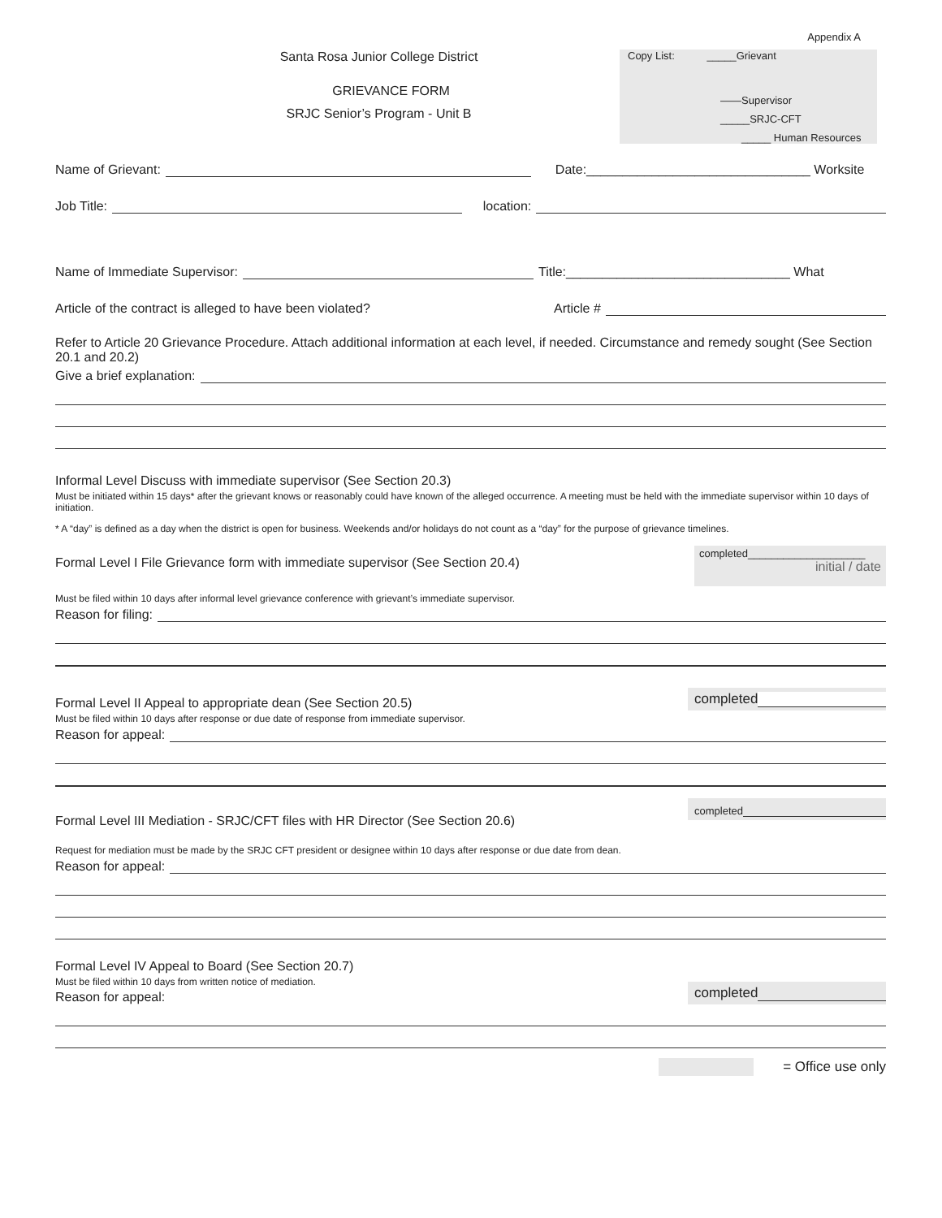Appendix A
Santa Rosa Junior College District
GRIEVANCE FORM
SRJC Senior’s Program - Unit B
Copy List: _____Grievant
——Supervisor
_____SRJC-CFT
_____ Human Resources
Name of Grievant: Date:_______________________________ Worksite
Job Title: location:
Name of Immediate Supervisor: Title:_______________________________ What
Article of the contract is alleged to have been violated? Article #
Refer to Article 20 Grievance Procedure. Attach additional information at each level, if needed. Circumstance and remedy sought (See Section 20.1 and 20.2)
Give a brief explanation:
Informal Level Discuss with immediate supervisor (See Section 20.3)
Must be initiated within 15 days* after the grievant knows or reasonably could have known of the alleged occurrence. A meeting must be held with the immediate supervisor within 10 days of initiation.
* A “day” is defined as a day when the district is open for business. Weekends and/or holidays do not count as a “day” for the purpose of grievance timelines.
Formal Level I File Grievance form with immediate supervisor (See Section 20.4)
completed____________________
initial / date
Must be filed within 10 days after informal level grievance conference with grievant’s immediate supervisor.
Reason for filing:
Formal Level II Appeal to appropriate dean (See Section 20.5)
completed
Must be filed within 10 days after response or due date of response from immediate supervisor.
Reason for appeal:
Formal Level III Mediation - SRJC/CFT files with HR Director (See Section 20.6)
completed
Request for mediation must be made by the SRJC CFT president or designee within 10 days after response or due date from dean.
Reason for appeal:
Formal Level IV Appeal to Board (See Section 20.7)
Must be filed within 10 days from written notice of mediation.
Reason for appeal:
completed
= Office use only